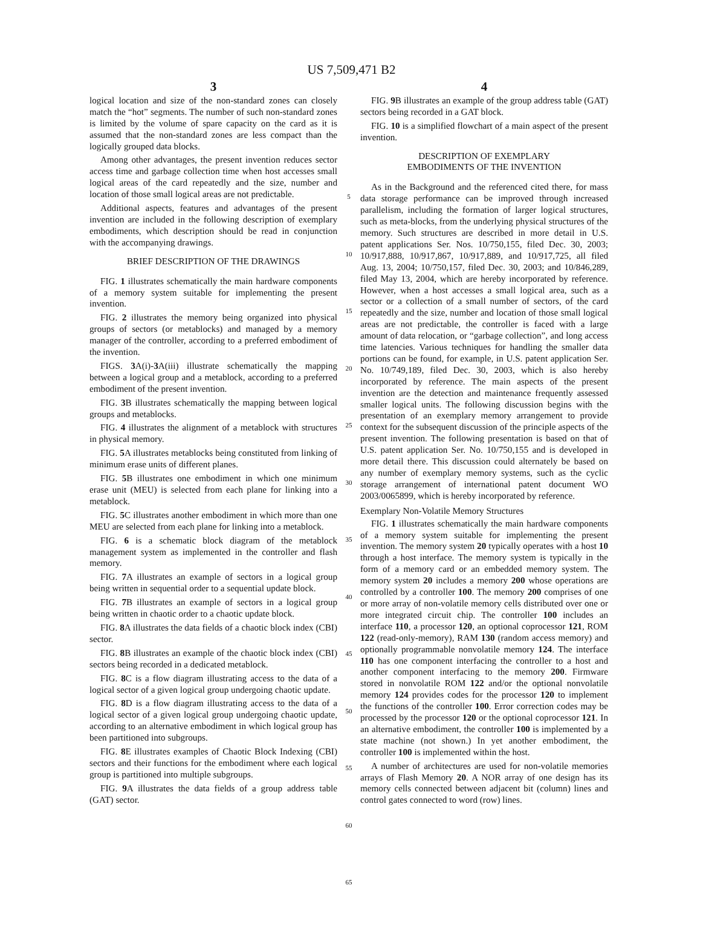US 7,509,471 B2
3
logical location and size of the non-standard zones can closely match the “hot” segments. The number of such non-standard zones is limited by the volume of spare capacity on the card as it is assumed that the non-standard zones are less compact than the logically grouped data blocks.
Among other advantages, the present invention reduces sector access time and garbage collection time when host accesses small logical areas of the card repeatedly and the size, number and location of those small logical areas are not predictable.
Additional aspects, features and advantages of the present invention are included in the following description of exemplary embodiments, which description should be read in conjunction with the accompanying drawings.
BRIEF DESCRIPTION OF THE DRAWINGS
FIG. 1 illustrates schematically the main hardware components of a memory system suitable for implementing the present invention.
FIG. 2 illustrates the memory being organized into physical groups of sectors (or metablocks) and managed by a memory manager of the controller, according to a preferred embodiment of the invention.
FIGS. 3 A(i)-3 A(iii) illustrate schematically the mapping between a logical group and a metablock, according to a preferred embodiment of the present invention.
FIG. 3 B illustrates schematically the mapping between logical groups and metablocks.
FIG. 4 illustrates the alignment of a metablock with structures in physical memory.
FIG. 5 A illustrates metablocks being constituted from linking of minimum erase units of different planes.
FIG. 5 B illustrates one embodiment in which one minimum erase unit (MEU) is selected from each plane for linking into a metablock.
FIG. 5 C illustrates another embodiment in which more than one MEU are selected from each plane for linking into a metablock.
FIG. 6 is a schematic block diagram of the metablock management system as implemented in the controller and flash memory.
FIG. 7 A illustrates an example of sectors in a logical group being written in sequential order to a sequential update block.
FIG. 7 B illustrates an example of sectors in a logical group being written in chaotic order to a chaotic update block.
FIG. 8 A illustrates the data fields of a chaotic block index (CBI) sector.
FIG. 8 B illustrates an example of the chaotic block index (CBI) sectors being recorded in a dedicated metablock.
FIG. 8 C is a flow diagram illustrating access to the data of a logical sector of a given logical group undergoing chaotic update.
FIG. 8 D is a flow diagram illustrating access to the data of a logical sector of a given logical group undergoing chaotic update, according to an alternative embodiment in which logical group has been partitioned into subgroups.
FIG. 8 E illustrates examples of Chaotic Block Indexing (CBI) sectors and their functions for the embodiment where each logical group is partitioned into multiple subgroups.
FIG. 9 A illustrates the data fields of a group address table (GAT) sector.
5
10
15
20
25
30
35
40
45
50
55
60
65
4
FIG. 9 B illustrates an example of the group address table (GAT) sectors being recorded in a GAT block.
FIG. 10 is a simplified flowchart of a main aspect of the present invention.
DESCRIPTION OF EXEMPLARY
EMBODIMENTS OF THE INVENTION
As in the Background and the referenced cited there, for mass data storage performance can be improved through increased parallelism, including the formation of larger logical structures, such as meta-blocks, from the underlying physical structures of the memory. Such structures are described in more detail in U.S. patent applications Ser. Nos. 10/750,155, filed Dec. 30, 2003; 10/917,888, 10/917,867, 10/917,889, and 10/917,725, all filed Aug. 13, 2004; 10/750,157, filed Dec. 30, 2003; and 10/846,289, filed May 13, 2004, which are hereby incorporated by reference. However, when a host accesses a small logical area, such as a sector or a collection of a small number of sectors, of the card repeatedly and the size, number and location of those small logical areas are not predictable, the controller is faced with a large amount of data relocation, or “garbage collection”, and long access time latencies. Various techniques for handling the smaller data portions can be found, for example, in U.S. patent application Ser. No. 10/749,189, filed Dec. 30, 2003, which is also hereby incorporated by reference. The main aspects of the present invention are the detection and maintenance frequently assessed smaller logical units. The following discussion begins with the presentation of an exemplary memory arrangement to provide context for the subsequent discussion of the principle aspects of the present invention. The following presentation is based on that of U.S. patent application Ser. No. 10/750,155 and is developed in more detail there. This discussion could alternately be based on any number of exemplary memory systems, such as the cyclic storage arrangement of international patent document WO 2003/0065899, which is hereby incorporated by reference.
Exemplary Non-Volatile Memory Structures
FIG. 1 illustrates schematically the main hardware components of a memory system suitable for implementing the present invention. The memory system 20 typically operates with a host 10 through a host interface. The memory system is typically in the form of a memory card or an embedded memory system. The memory system 20 includes a memory 200 whose operations are controlled by a controller 100. The memory 200 comprises of one or more array of non-volatile memory cells distributed over one or more integrated circuit chip. The controller 100 includes an interface 110, a processor 120, an optional coprocessor 121, ROM 122 (read-only-memory), RAM 130 (random access memory) and optionally programmable nonvolatile memory 124. The interface 110 has one component interfacing the controller to a host and another component interfacing to the memory 200. Firmware stored in nonvolatile ROM 122 and/or the optional nonvolatile memory 124 provides codes for the processor 120 to implement the functions of the controller 100. Error correction codes may be processed by the processor 120 or the optional coprocessor 121. In an alternative embodiment, the controller 100 is implemented by a state machine (not shown.) In yet another embodiment, the controller 100 is implemented within the host.
A number of architectures are used for non-volatile memories arrays of Flash Memory 20. A NOR array of one design has its memory cells connected between adjacent bit (column) lines and control gates connected to word (row) lines.